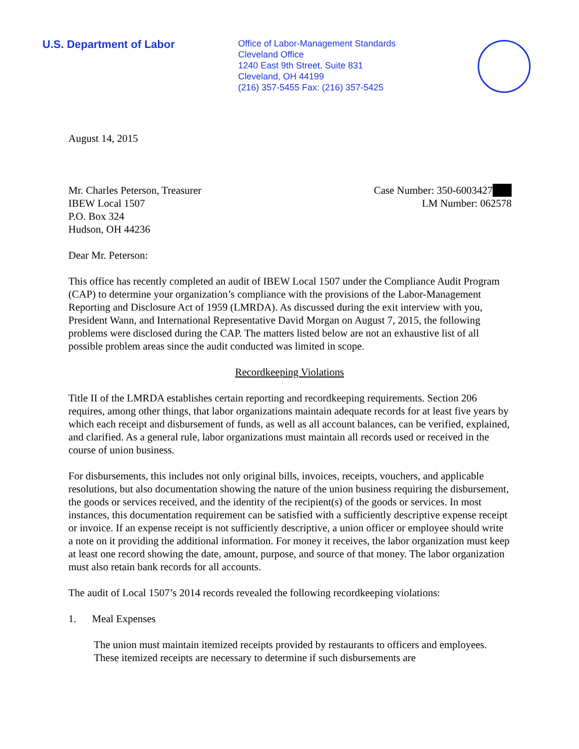U.S. Department of Labor
Office of Labor-Management Standards
Cleveland Office
1240 East 9th Street, Suite 831
Cleveland, OH 44199
(216) 357-5455 Fax: (216) 357-5425
August 14, 2015
Mr. Charles Peterson, Treasurer
IBEW Local 1507
P.O. Box 324
Hudson, OH 44236
Case Number: 350-6003427
LM Number: 062578
Dear Mr. Peterson:
This office has recently completed an audit of IBEW Local 1507 under the Compliance Audit Program (CAP) to determine your organization’s compliance with the provisions of the Labor-Management Reporting and Disclosure Act of 1959 (LMRDA). As discussed during the exit interview with you, President Wann, and International Representative David Morgan on August 7, 2015, the following problems were disclosed during the CAP. The matters listed below are not an exhaustive list of all possible problem areas since the audit conducted was limited in scope.
Recordkeeping Violations
Title II of the LMRDA establishes certain reporting and recordkeeping requirements. Section 206 requires, among other things, that labor organizations maintain adequate records for at least five years by which each receipt and disbursement of funds, as well as all account balances, can be verified, explained, and clarified. As a general rule, labor organizations must maintain all records used or received in the course of union business.
For disbursements, this includes not only original bills, invoices, receipts, vouchers, and applicable resolutions, but also documentation showing the nature of the union business requiring the disbursement, the goods or services received, and the identity of the recipient(s) of the goods or services. In most instances, this documentation requirement can be satisfied with a sufficiently descriptive expense receipt or invoice. If an expense receipt is not sufficiently descriptive, a union officer or employee should write a note on it providing the additional information. For money it receives, the labor organization must keep at least one record showing the date, amount, purpose, and source of that money. The labor organization must also retain bank records for all accounts.
The audit of Local 1507’s 2014 records revealed the following recordkeeping violations:
1. Meal Expenses
The union must maintain itemized receipts provided by restaurants to officers and employees. These itemized receipts are necessary to determine if such disbursements are